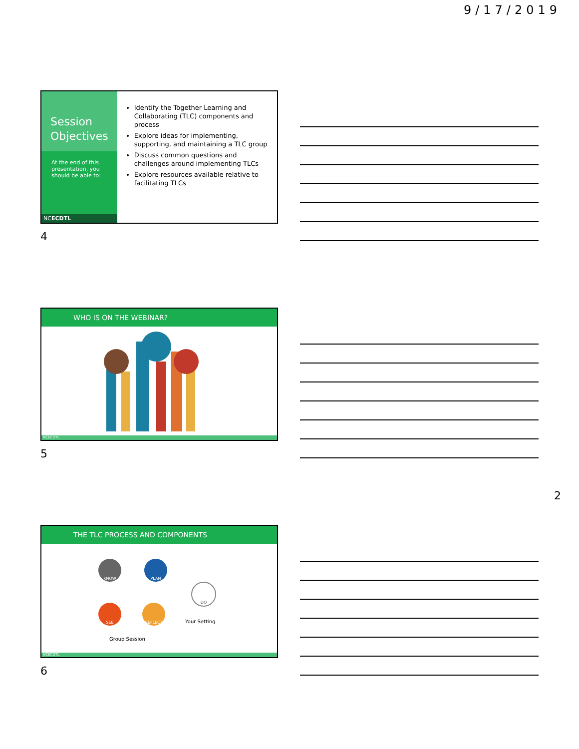9/17/2019
Session
Objectives
At the end of this presentation, you should be able to:
NCECDTL
Identify the Together Learning and Collaborating (TLC) components and process
Explore ideas for implementing, supporting, and maintaining a TLC group
Discuss common questions and challenges around implementing TLCs
Explore resources available relative to facilitating TLCs
4
WHO IS ON THE WEBINAR?
NCECDTL
5
2
THE TLC PROCESS AND COMPONENTS
KNOW PLAN
DO
SEE REFLECT
Your Setting
Group Session
NCECDTL
6